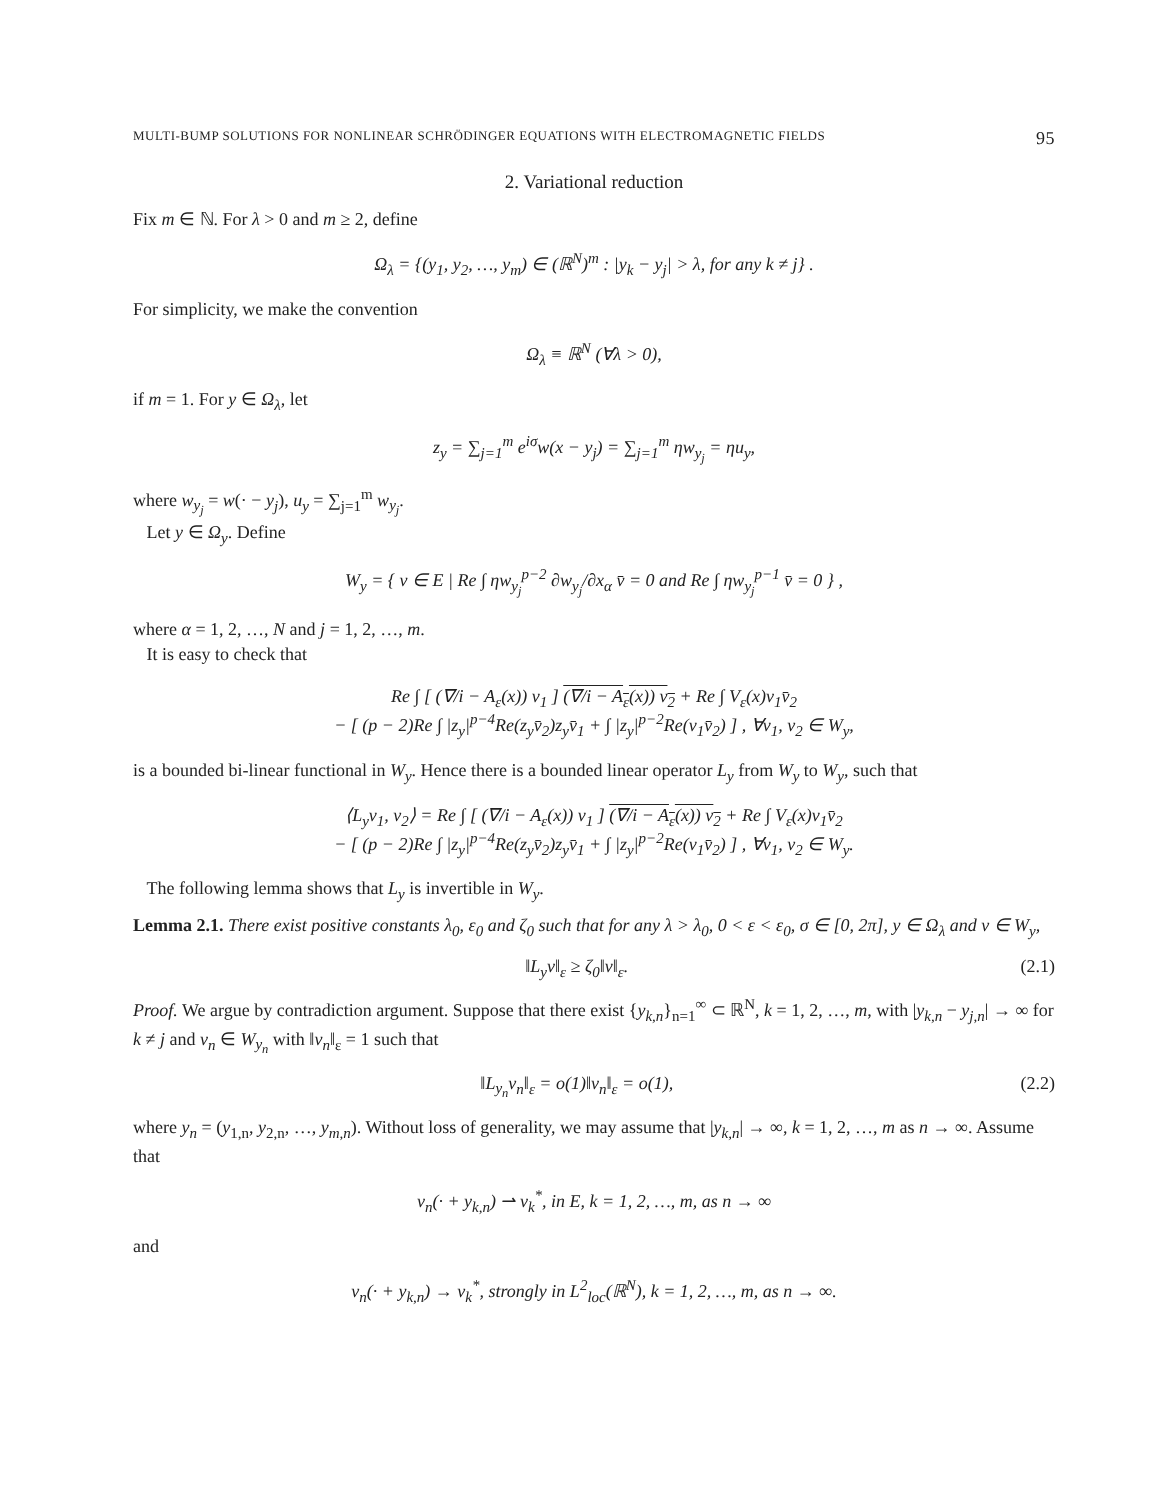MULTI-BUMP SOLUTIONS FOR NONLINEAR SCHRÖDINGER EQUATIONS WITH ELECTROMAGNETIC FIELDS 95
2. Variational reduction
Fix m ∈ ℕ. For λ > 0 and m ≥ 2, define
Ω<sub>λ</sub> = {(y<sub>1</sub>, y<sub>2</sub>, …, y<sub>m</sub>) ∈ (ℝ<sup>N</sup>)<sup>m</sup> : |y<sub>k</sub> − y<sub>j</sub>| > λ, for any k ≠ j} .
For simplicity, we make the convention
Ω<sub>λ</sub> ≡ ℝ<sup>N</sup> (∀λ > 0),
if m = 1. For y ∈ Ω<sub>λ</sub>, let
z<sub>y</sub> = ∑<sub>j=1</sub><sup>m</sup> e<sup>iσ</sup>w(x − y<sub>j</sub>) = ∑<sub>j=1</sub><sup>m</sup> ηw<sub>y<sub>j</sub></sub> = ηu<sub>y</sub>,
where w<sub>y<sub>j</sub></sub> = w(· − y<sub>j</sub>), u<sub>y</sub> = ∑<sub>j=1</sub><sup>m</sup> w<sub>y<sub>j</sub></sub>.
Let y ∈ Ω<sub>y</sub>. Define
W<sub>y</sub> = { v ∈ E | Re ∫ ηw<sub>y<sub>j</sub></sub><sup>p−2</sup> ∂w<sub>y<sub>j</sub></sub>/∂x<sub>α</sub> v̄ = 0 and Re ∫ ηw<sub>y<sub>j</sub></sub><sup>p−1</sup> v̄ = 0 } ,
where α = 1, 2, …, N and j = 1, 2, …, m.
It is easy to check that
Re ∫ [ (∇/i − A<sub>ε</sub>(x)) v<sub>1</sub> ] (∇/i − A<sub>ε</sub>(x)) v<sub>2</sub> + Re ∫ V<sub>ε</sub>(x)v<sub>1</sub>v̄<sub>2</sub>
− [ (p − 2)Re ∫ |z<sub>y</sub>|<sup>p−4</sup>Re(z<sub>y</sub>v̄<sub>2</sub>)z<sub>y</sub>v̄<sub>1</sub> + ∫ |z<sub>y</sub>|<sup>p−2</sup>Re(v<sub>1</sub>v̄<sub>2</sub>) ] , ∀v<sub>1</sub>, v<sub>2</sub> ∈ W<sub>y</sub>,
is a bounded bi-linear functional in W<sub>y</sub>. Hence there is a bounded linear operator L<sub>y</sub> from W<sub>y</sub> to W<sub>y</sub>, such that
⟨L<sub>y</sub>v<sub>1</sub>, v<sub>2</sub>⟩ = Re ∫ [ (∇/i − A<sub>ε</sub>(x)) v<sub>1</sub> ] (∇/i − A<sub>ε</sub>(x)) v<sub>2</sub> + Re ∫ V<sub>ε</sub>(x)v<sub>1</sub>v̄<sub>2</sub>
− [ (p − 2)Re ∫ |z<sub>y</sub>|<sup>p−4</sup>Re(z<sub>y</sub>v̄<sub>2</sub>)z<sub>y</sub>v̄<sub>1</sub> + ∫ |z<sub>y</sub>|<sup>p−2</sup>Re(v<sub>1</sub>v̄<sub>2</sub>) ] , ∀v<sub>1</sub>, v<sub>2</sub> ∈ W<sub>y</sub>.
The following lemma shows that L<sub>y</sub> is invertible in W<sub>y</sub>.
Lemma 2.1. There exist positive constants λ<sub>0</sub>, ε<sub>0</sub> and ζ<sub>0</sub> such that for any λ > λ<sub>0</sub>, 0 < ε < ε<sub>0</sub>, σ ∈ [0, 2π], y ∈ Ω<sub>λ</sub> and v ∈ W<sub>y</sub>,
‖L<sub>y</sub>v‖<sub>ε</sub> ≥ ζ<sub>0</sub>‖v‖<sub>ε</sub>. (2.1)
Proof. We argue by contradiction argument. Suppose that there exist {y<sub>k,n</sub>}<sub>n=1</sub><sup>∞</sup> ⊂ ℝ<sup>N</sup>, k = 1, 2, …, m, with |y<sub>k,n</sub> − y<sub>j,n</sub>| → ∞ for k ≠ j and v<sub>n</sub> ∈ W<sub>y<sub>n</sub></sub> with ‖v<sub>n</sub>‖<sub>ε</sub> = 1 such that
‖L<sub>y<sub>n</sub></sub>v<sub>n</sub>‖<sub>ε</sub> = o(1)‖v<sub>n</sub>‖<sub>ε</sub> = o(1), (2.2)
where y<sub>n</sub> = (y<sub>1,n</sub>, y<sub>2,n</sub>, …, y<sub>m,n</sub>). Without loss of generality, we may assume that |y<sub>k,n</sub>| → ∞, k = 1, 2, …, m as n → ∞. Assume that
v<sub>n</sub>(· + y<sub>k,n</sub>) ⇀ v<sub>k</sub><sup>*</sup>, in E, k = 1, 2, …, m, as n → ∞
and
v<sub>n</sub>(· + y<sub>k,n</sub>) → v<sub>k</sub><sup>*</sup>, strongly in L<sup>2</sup><sub>loc</sub>(ℝ<sup>N</sup>), k = 1, 2, …, m, as n → ∞.